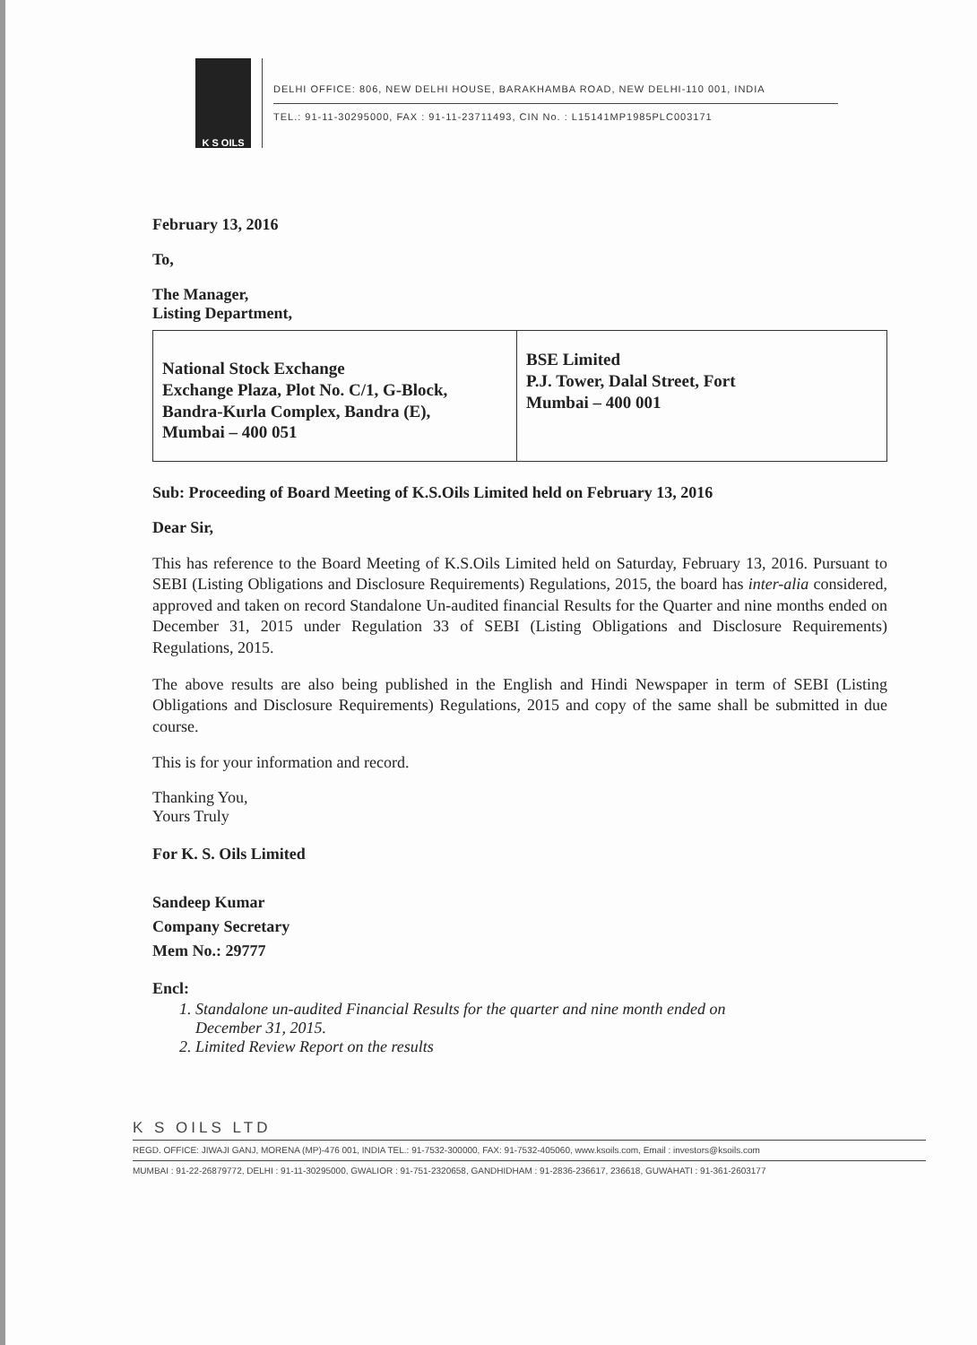K S OILS
DELHI OFFICE: 806, NEW DELHI HOUSE, BARAKHAMBA ROAD, NEW DELHI-110 001, INDIA
TEL.: 91-11-30295000, FAX : 91-11-23711493, CIN No. : L15141MP1985PLC003171
February 13, 2016
To,
The Manager,
Listing Department,
| National Stock Exchange Exchange Plaza, Plot No. C/1, G-Block, Bandra-Kurla Complex, Bandra (E), Mumbai – 400 051 | BSE Limited P.J. Tower, Dalal Street, Fort Mumbai – 400 001 |
Sub: Proceeding of Board Meeting of K.S.Oils Limited held on February 13, 2016
Dear Sir,
This has reference to the Board Meeting of K.S.Oils Limited held on Saturday, February 13, 2016. Pursuant to SEBI (Listing Obligations and Disclosure Requirements) Regulations, 2015, the board has inter-alia considered, approved and taken on record Standalone Un-audited financial Results for the Quarter and nine months ended on December 31, 2015 under Regulation 33 of SEBI (Listing Obligations and Disclosure Requirements) Regulations, 2015.
The above results are also being published in the English and Hindi Newspaper in term of SEBI (Listing Obligations and Disclosure Requirements) Regulations, 2015 and copy of the same shall be submitted in due course.
This is for your information and record.
Thanking You,
Yours Truly
For K. S. Oils Limited
Sandeep Kumar
Company Secretary
Mem No.: 29777
Encl:
1. Standalone un-audited Financial Results for the quarter and nine month ended on
December 31, 2015.
2. Limited Review Report on the results
K S OILS LTD
REGD. OFFICE: JIWAJI GANJ, MORENA (MP)-476 001, INDIA TEL.: 91-7532-300000, FAX: 91-7532-405060, www.ksoils.com, Email : investors@ksoils.com
MUMBAI : 91-22-26879772, DELHI : 91-11-30295000, GWALIOR : 91-751-2320658, GANDHIDHAM : 91-2836-236617, 236618, GUWAHATI : 91-361-2603177